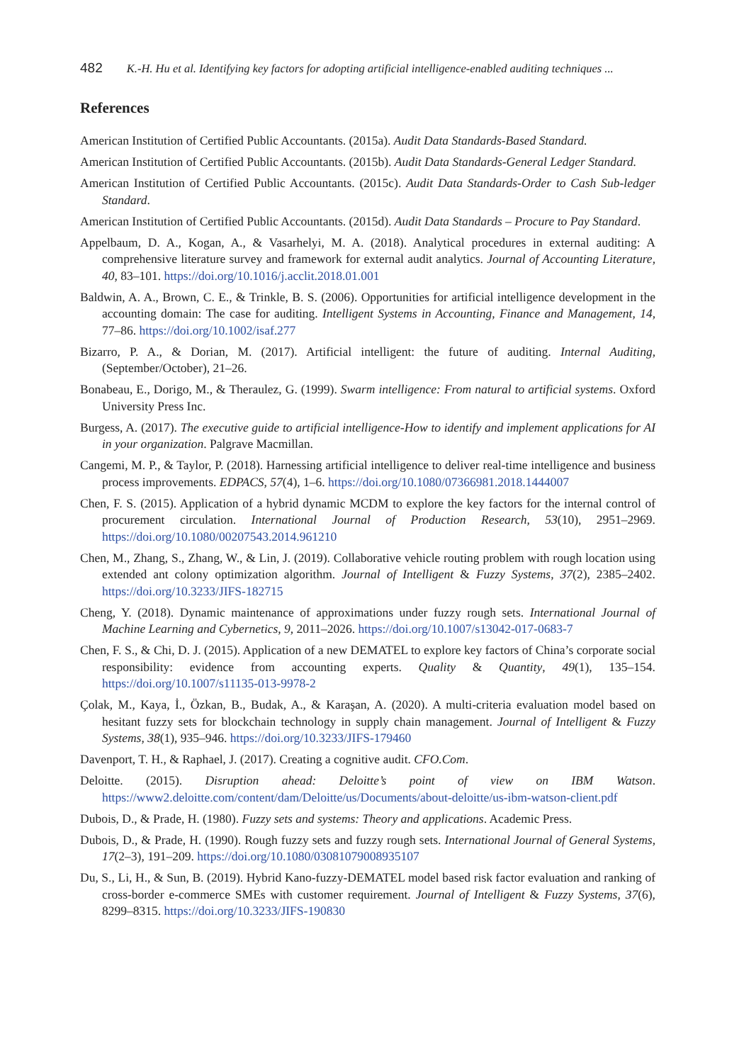482 K.-H. Hu et al. Identifying key factors for adopting artificial intelligence-enabled auditing techniques ...
References
American Institution of Certified Public Accountants. (2015a). Audit Data Standards-Based Standard.
American Institution of Certified Public Accountants. (2015b). Audit Data Standards-General Ledger Standard.
American Institution of Certified Public Accountants. (2015c). Audit Data Standards-Order to Cash Sub-ledger Standard.
American Institution of Certified Public Accountants. (2015d). Audit Data Standards – Procure to Pay Standard.
Appelbaum, D. A., Kogan, A., & Vasarhelyi, M. A. (2018). Analytical procedures in external auditing: A comprehensive literature survey and framework for external audit analytics. Journal of Accounting Literature, 40, 83–101. https://doi.org/10.1016/j.acclit.2018.01.001
Baldwin, A. A., Brown, C. E., & Trinkle, B. S. (2006). Opportunities for artificial intelligence development in the accounting domain: The case for auditing. Intelligent Systems in Accounting, Finance and Management, 14, 77–86. https://doi.org/10.1002/isaf.277
Bizarro, P. A., & Dorian, M. (2017). Artificial intelligent: the future of auditing. Internal Auditing, (September/October), 21–26.
Bonabeau, E., Dorigo, M., & Theraulez, G. (1999). Swarm intelligence: From natural to artificial systems. Oxford University Press Inc.
Burgess, A. (2017). The executive guide to artificial intelligence-How to identify and implement applications for AI in your organization. Palgrave Macmillan.
Cangemi, M. P., & Taylor, P. (2018). Harnessing artificial intelligence to deliver real-time intelligence and business process improvements. EDPACS, 57(4), 1–6. https://doi.org/10.1080/07366981.2018.1444007
Chen, F. S. (2015). Application of a hybrid dynamic MCDM to explore the key factors for the internal control of procurement circulation. International Journal of Production Research, 53(10), 2951–2969. https://doi.org/10.1080/00207543.2014.961210
Chen, M., Zhang, S., Zhang, W., & Lin, J. (2019). Collaborative vehicle routing problem with rough location using extended ant colony optimization algorithm. Journal of Intelligent & Fuzzy Systems, 37(2), 2385–2402. https://doi.org/10.3233/JIFS-182715
Cheng, Y. (2018). Dynamic maintenance of approximations under fuzzy rough sets. International Journal of Machine Learning and Cybernetics, 9, 2011–2026. https://doi.org/10.1007/s13042-017-0683-7
Chen, F. S., & Chi, D. J. (2015). Application of a new DEMATEL to explore key factors of China’s corporate social responsibility: evidence from accounting experts. Quality & Quantity, 49(1), 135–154. https://doi.org/10.1007/s11135-013-9978-2
Çolak, M., Kaya, İ., Özkan, B., Budak, A., & Karaşan, A. (2020). A multi-criteria evaluation model based on hesitant fuzzy sets for blockchain technology in supply chain management. Journal of Intelligent & Fuzzy Systems, 38(1), 935–946. https://doi.org/10.3233/JIFS-179460
Davenport, T. H., & Raphael, J. (2017). Creating a cognitive audit. CFO.Com.
Deloitte. (2015). Disruption ahead: Deloitte’s point of view on IBM Watson. https://www2.deloitte.com/content/dam/Deloitte/us/Documents/about-deloitte/us-ibm-watson-client.pdf
Dubois, D., & Prade, H. (1980). Fuzzy sets and systems: Theory and applications. Academic Press.
Dubois, D., & Prade, H. (1990). Rough fuzzy sets and fuzzy rough sets. International Journal of General Systems, 17(2–3), 191–209. https://doi.org/10.1080/03081079008935107
Du, S., Li, H., & Sun, B. (2019). Hybrid Kano-fuzzy-DEMATEL model based risk factor evaluation and ranking of cross-border e-commerce SMEs with customer requirement. Journal of Intelligent & Fuzzy Systems, 37(6), 8299–8315. https://doi.org/10.3233/JIFS-190830